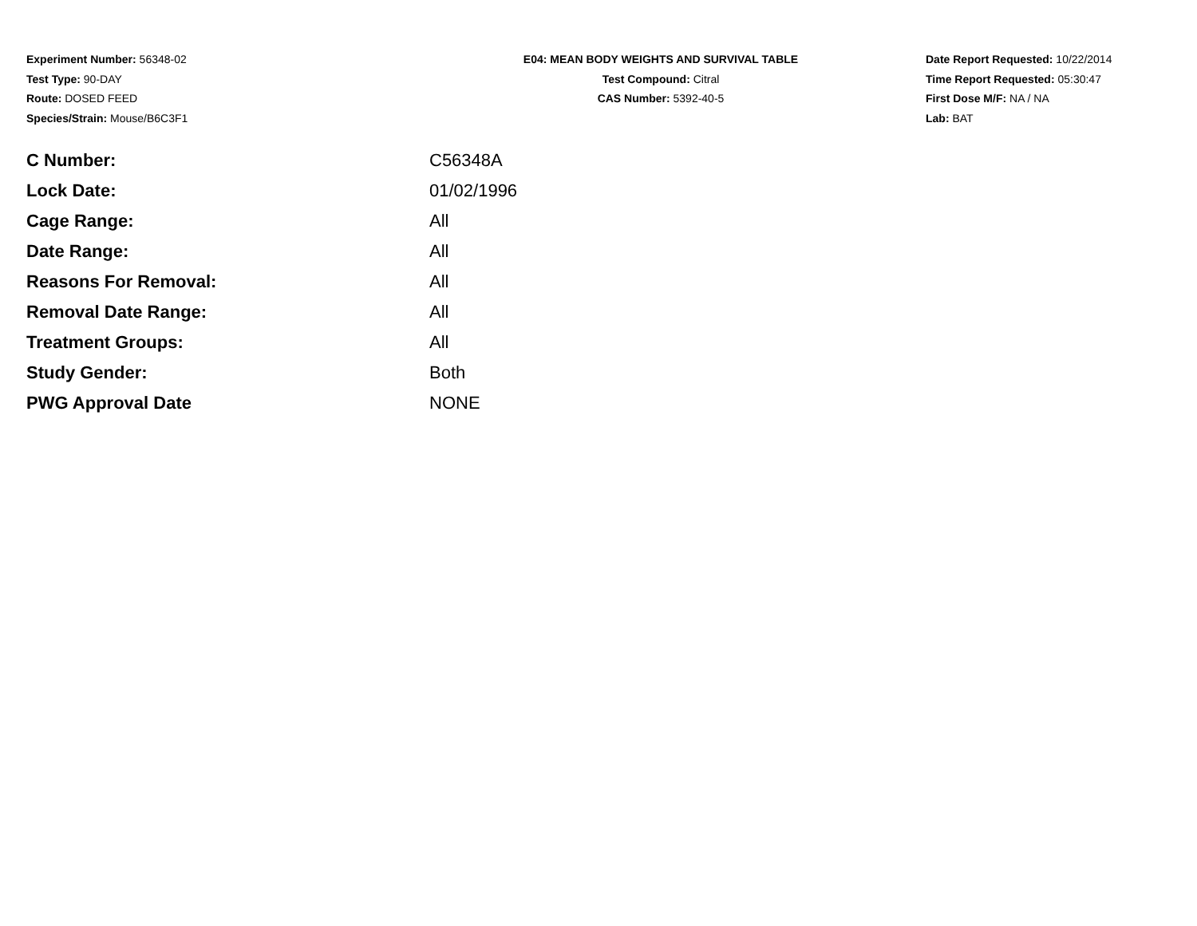Experiment Number: 56348-02
Test Type: 90-DAY
Route: DOSED FEED
Species/Strain: Mouse/B6C3F1
E04: MEAN BODY WEIGHTS AND SURVIVAL TABLE
Test Compound: Citral
CAS Number: 5392-40-5
Date Report Requested: 10/22/2014
Time Report Requested: 05:30:47
First Dose M/F: NA / NA
Lab: BAT
| C Number: | C56348A |
| Lock Date: | 01/02/1996 |
| Cage Range: | All |
| Date Range: | All |
| Reasons For Removal: | All |
| Removal Date Range: | All |
| Treatment Groups: | All |
| Study Gender: | Both |
| PWG Approval Date | NONE |